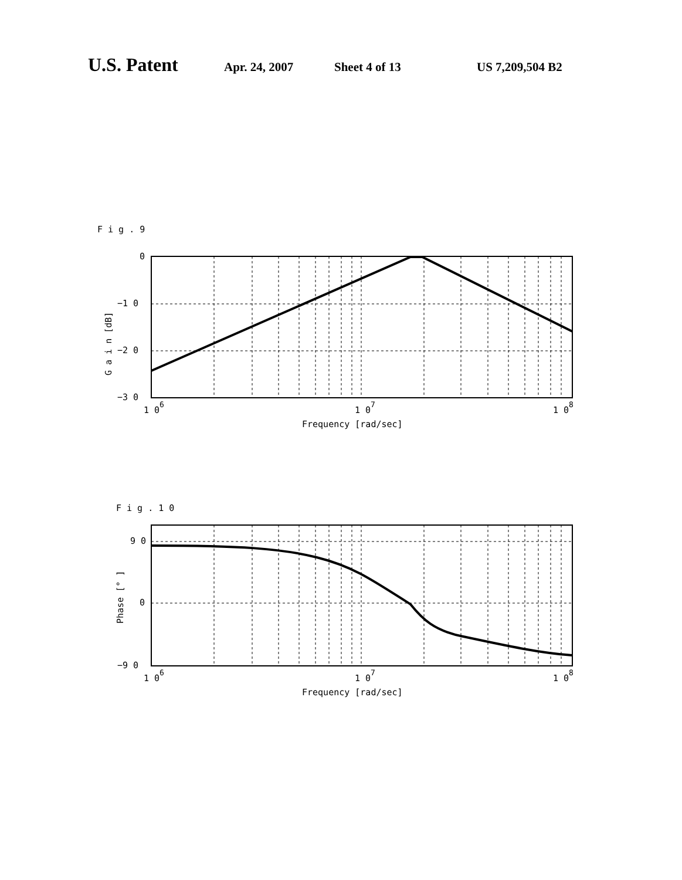U.S. Patent Apr. 24, 2007 Sheet 4 of 13 US 7,209,504 B2
F i g . 9
0
−1 0
−2 0
−3 0
1 06
1 07
1 08
Frequency [rad/sec]
G a i n [dB]
F i g . 1 0
9 0
0
−9 0
1 06
1 07
1 08
Frequency [rad/sec]
Phase [° ]